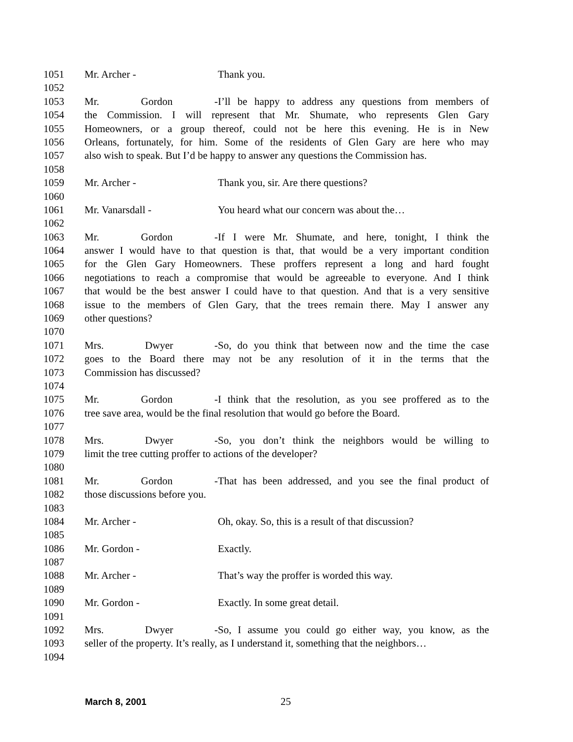1051 Mr. Archer - Thank you.
1052
1053 Mr. Gordon - I’ll be happy to address any questions from members of
1054 the Commission. I will represent that Mr. Shumate, who represents Glen Gary
1055 Homeowners, or a group thereof, could not be here this evening. He is in New
1056 Orleans, fortunately, for him. Some of the residents of Glen Gary are here who may
1057 also wish to speak. But I’d be happy to answer any questions the Commission has.
1058
1059 Mr. Archer - Thank you, sir. Are there questions?
1060
1061 Mr. Vanarsdall - You heard what our concern was about the…
1062
1063 Mr. Gordon - If I were Mr. Shumate, and here, tonight, I think the
1064 answer I would have to that question is that, that would be a very important condition
1065 for the Glen Gary Homeowners. These proffers represent a long and hard fought
1066 negotiations to reach a compromise that would be agreeable to everyone. And I think
1067 that would be the best answer I could have to that question. And that is a very sensitive
1068 issue to the members of Glen Gary, that the trees remain there. May I answer any
1069 other questions?
1070
1071 Mrs. Dwyer - So, do you think that between now and the time the case
1072 goes to the Board there may not be any resolution of it in the terms that the
1073 Commission has discussed?
1074
1075 Mr. Gordon - I think that the resolution, as you see proffered as to the
1076 tree save area, would be the final resolution that would go before the Board.
1077
1078 Mrs. Dwyer - So, you don’t think the neighbors would be willing to
1079 limit the tree cutting proffer to actions of the developer?
1080
1081 Mr. Gordon - That has been addressed, and you see the final product of
1082 those discussions before you.
1083
1084 Mr. Archer - Oh, okay. So, this is a result of that discussion?
1085
1086 Mr. Gordon - Exactly.
1087
1088 Mr. Archer - That’s way the proffer is worded this way.
1089
1090 Mr. Gordon - Exactly. In some great detail.
1091
1092 Mrs. Dwyer - So, I assume you could go either way, you know, as the
1093 seller of the property. It’s really, as I understand it, something that the neighbors…
1094
March 8, 2001 25